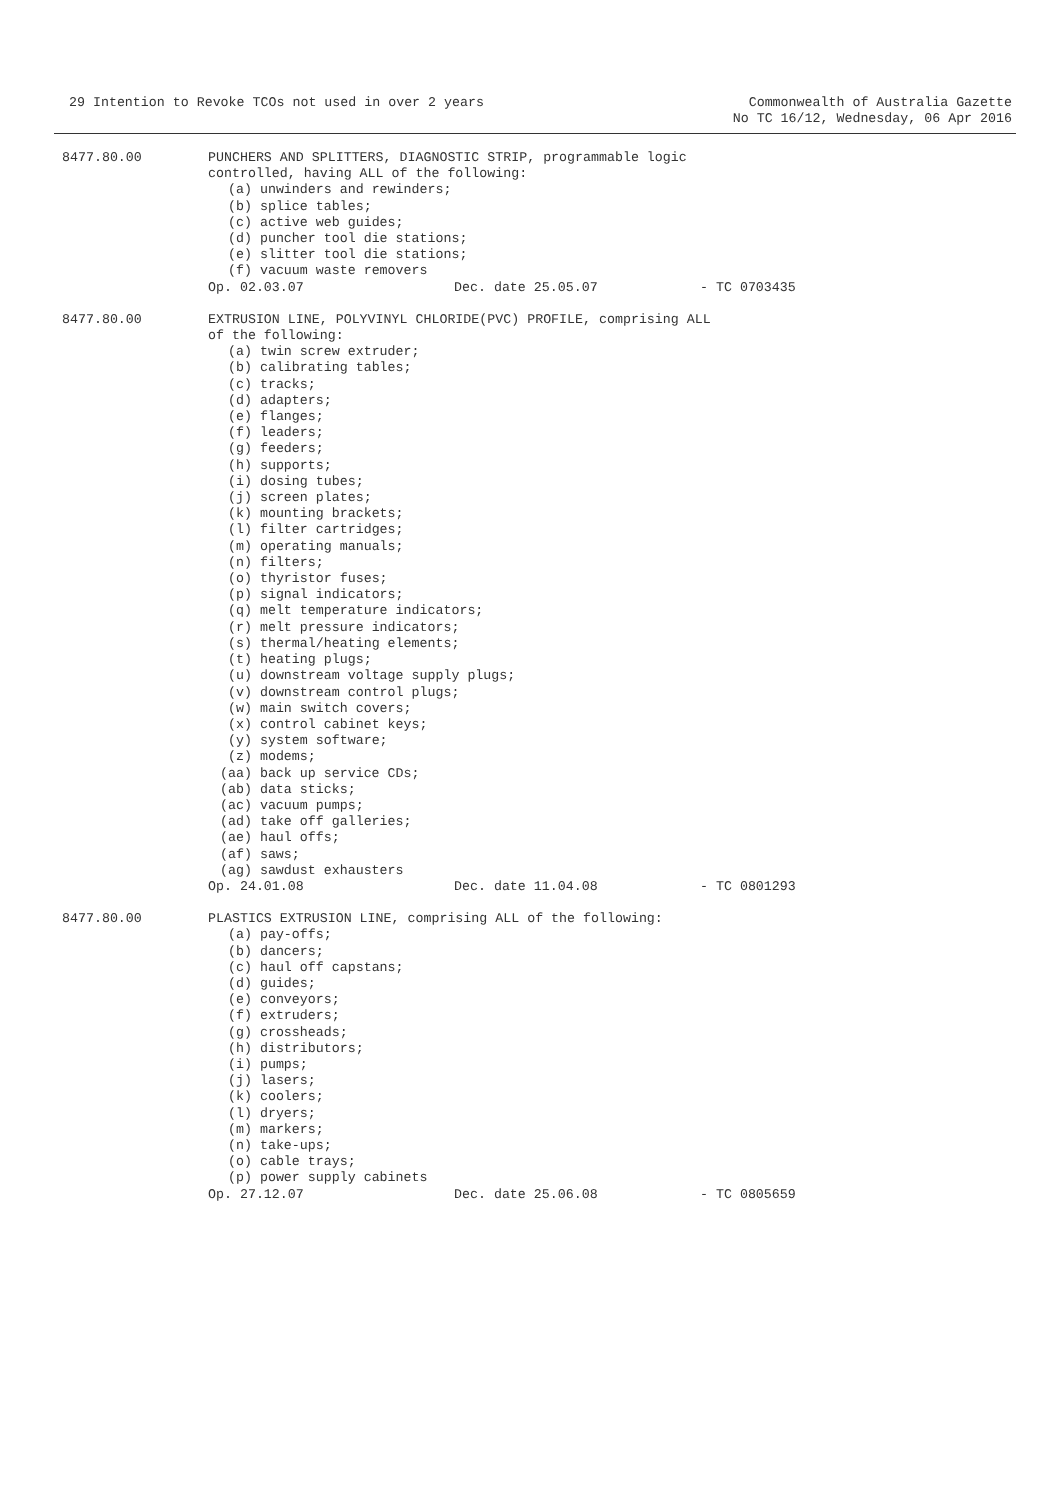29 Intention to Revoke TCOs not used in over 2 years
Commonwealth of Australia Gazette
No TC 16/12, Wednesday, 06 Apr 2016
8477.80.00 PUNCHERS AND SPLITTERS, DIAGNOSTIC STRIP, programmable logic
controlled, having ALL of the following:
(a) unwinders and rewinders; (b) splice tables; (c) active web guides; (d) puncher tool die stations; (e) slitter tool die stations; (f) vacuum waste removers
Op. 02.03.07 Dec. date 25.05.07 - TC 0703435
8477.80.00 EXTRUSION LINE, POLYVINYL CHLORIDE(PVC) PROFILE, comprising ALL
of the following:
(a) twin screw extruder; (b) calibrating tables; (c) tracks; (d) adapters; (e) flanges; (f) leaders; (g) feeders; (h) supports; (i) dosing tubes; (j) screen plates; (k) mounting brackets; (l) filter cartridges; (m) operating manuals; (n) filters; (o) thyristor fuses; (p) signal indicators; (q) melt temperature indicators; (r) melt pressure indicators; (s) thermal/heating elements; (t) heating plugs; (u) downstream voltage supply plugs; (v) downstream control plugs; (w) main switch covers; (x) control cabinet keys; (y) system software; (z) modems;
(aa) back up service CDs; (ab) data sticks; (ac) vacuum pumps; (ad) take off galleries; (ae) haul offs; (af) saws; (ag) sawdust exhausters
Op. 24.01.08 Dec. date 11.04.08 - TC 0801293
8477.80.00 PLASTICS EXTRUSION LINE, comprising ALL of the following:
(a) pay-offs; (b) dancers; (c) haul off capstans; (d) guides; (e) conveyors; (f) extruders; (g) crossheads; (h) distributors; (i) pumps; (j) lasers; (k) coolers; (l) dryers; (m) markers; (n) take-ups; (o) cable trays; (p) power supply cabinets
Op. 27.12.07 Dec. date 25.06.08 - TC 0805659